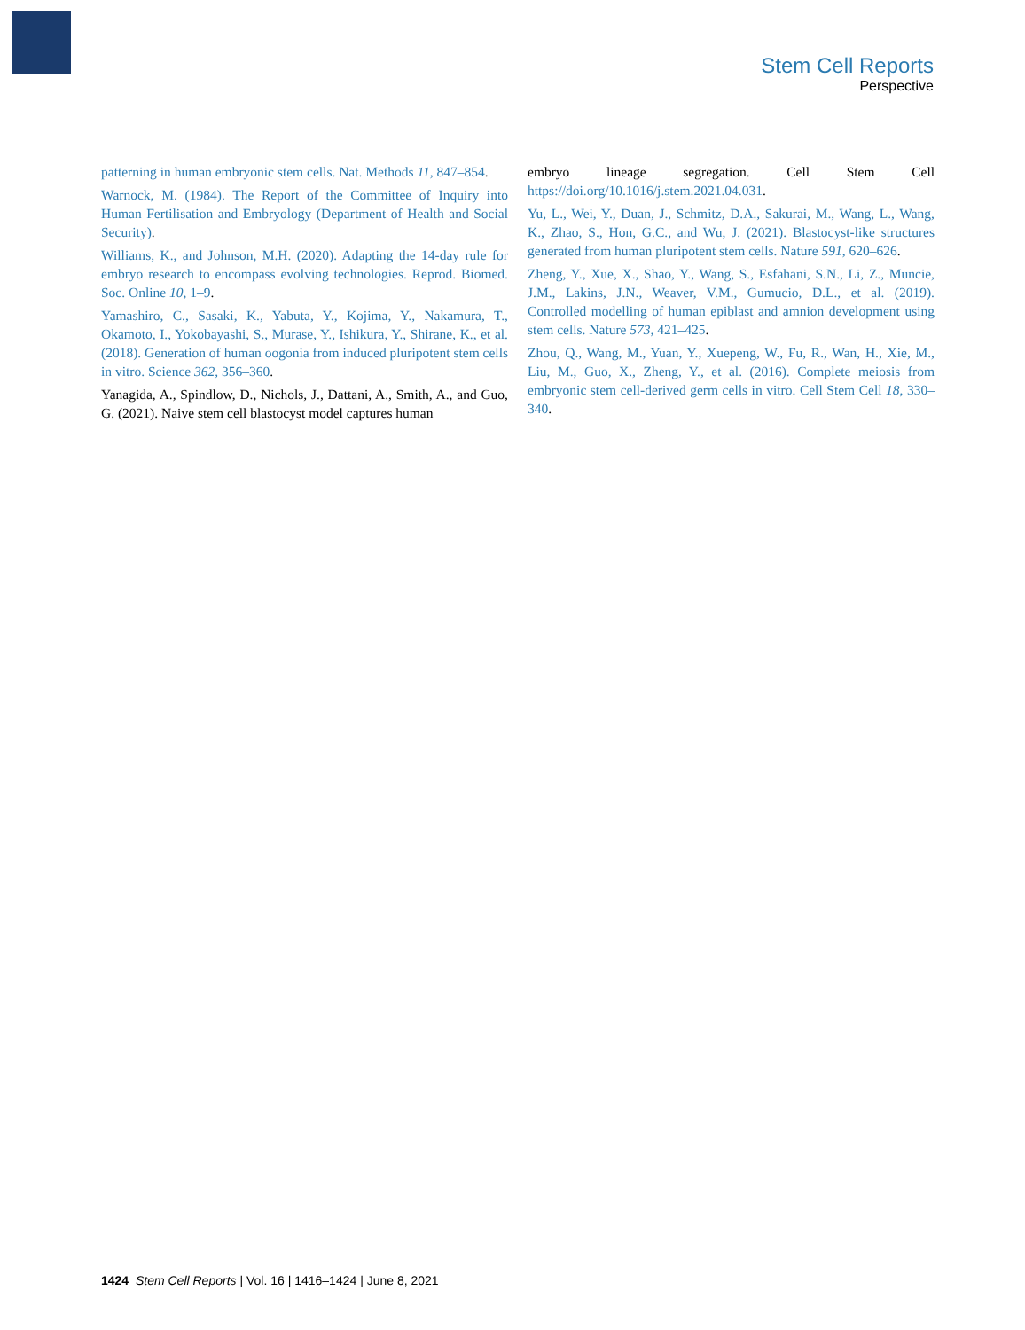Stem Cell Reports
Perspective
patterning in human embryonic stem cells. Nat. Methods 11, 847–854.
Warnock, M. (1984). The Report of the Committee of Inquiry into Human Fertilisation and Embryology (Department of Health and Social Security).
Williams, K., and Johnson, M.H. (2020). Adapting the 14-day rule for embryo research to encompass evolving technologies. Reprod. Biomed. Soc. Online 10, 1–9.
Yamashiro, C., Sasaki, K., Yabuta, Y., Kojima, Y., Nakamura, T., Okamoto, I., Yokobayashi, S., Murase, Y., Ishikura, Y., Shirane, K., et al. (2018). Generation of human oogonia from induced pluripotent stem cells in vitro. Science 362, 356–360.
Yanagida, A., Spindlow, D., Nichols, J., Dattani, A., Smith, A., and Guo, G. (2021). Naive stem cell blastocyst model captures human
embryo lineage segregation. Cell Stem Cell https://doi.org/10.1016/j.stem.2021.04.031.
Yu, L., Wei, Y., Duan, J., Schmitz, D.A., Sakurai, M., Wang, L., Wang, K., Zhao, S., Hon, G.C., and Wu, J. (2021). Blastocyst-like structures generated from human pluripotent stem cells. Nature 591, 620–626.
Zheng, Y., Xue, X., Shao, Y., Wang, S., Esfahani, S.N., Li, Z., Muncie, J.M., Lakins, J.N., Weaver, V.M., Gumucio, D.L., et al. (2019). Controlled modelling of human epiblast and amnion development using stem cells. Nature 573, 421–425.
Zhou, Q., Wang, M., Yuan, Y., Xuepeng, W., Fu, R., Wan, H., Xie, M., Liu, M., Guo, X., Zheng, Y., et al. (2016). Complete meiosis from embryonic stem cell-derived germ cells in vitro. Cell Stem Cell 18, 330–340.
1424 Stem Cell Reports | Vol. 16 | 1416–1424 | June 8, 2021